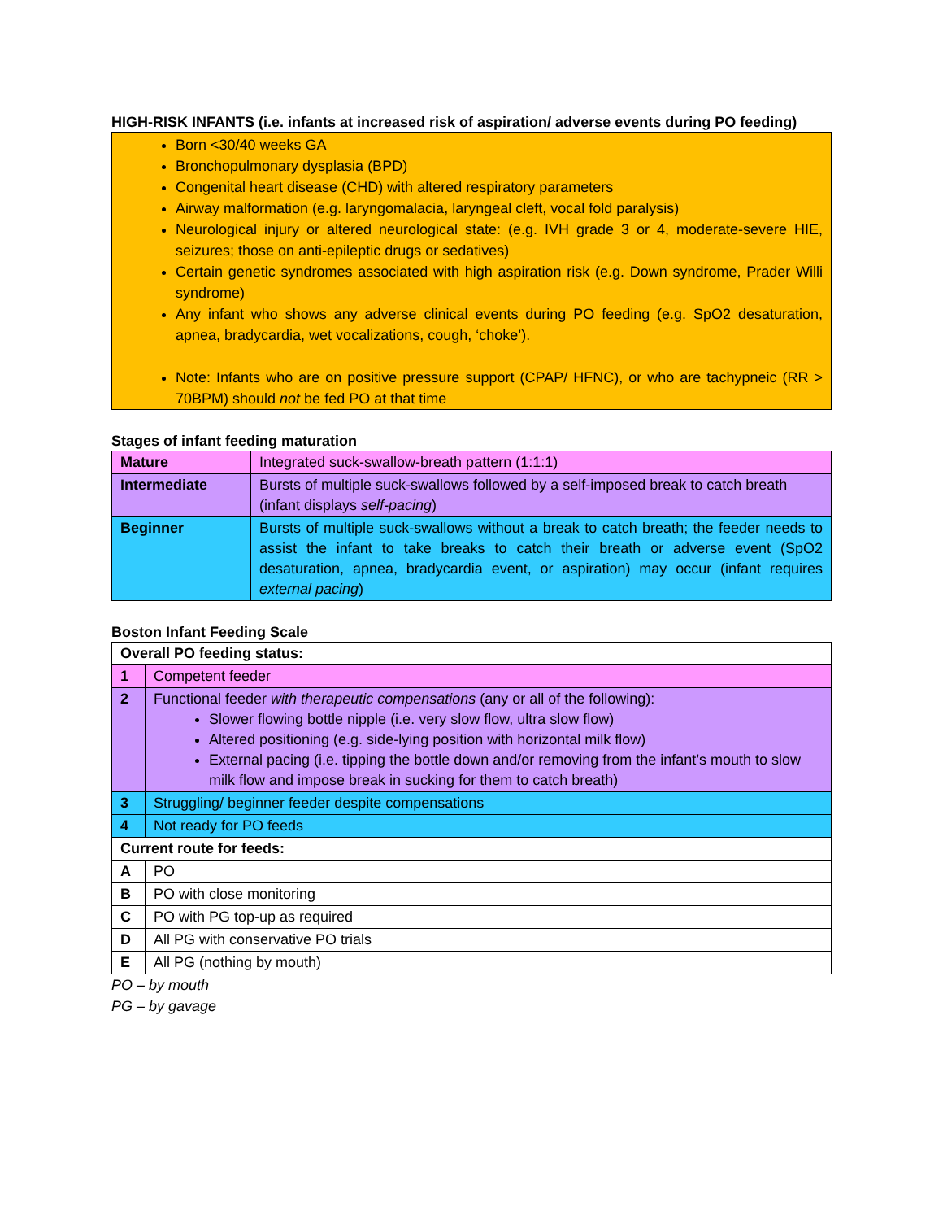HIGH-RISK INFANTS (i.e. infants at increased risk of aspiration/ adverse events during PO feeding)
Born <30/40 weeks GA
Bronchopulmonary dysplasia (BPD)
Congenital heart disease (CHD) with altered respiratory parameters
Airway malformation (e.g. laryngomalacia, laryngeal cleft, vocal fold paralysis)
Neurological injury or altered neurological state: (e.g. IVH grade 3 or 4, moderate-severe HIE, seizures; those on anti-epileptic drugs or sedatives)
Certain genetic syndromes associated with high aspiration risk (e.g. Down syndrome, Prader Willi syndrome)
Any infant who shows any adverse clinical events during PO feeding (e.g. SpO2 desaturation, apnea, bradycardia, wet vocalizations, cough, ‘choke’).
Note: Infants who are on positive pressure support (CPAP/ HFNC), or who are tachypneic (RR > 70BPM) should not be fed PO at that time
Stages of infant feeding maturation
| Mature | Integrated suck-swallow-breath pattern (1:1:1) |
| Intermediate | Bursts of multiple suck-swallows followed by a self-imposed break to catch breath (infant displays self-pacing ) |
| Beginner | Bursts of multiple suck-swallows without a break to catch breath; the feeder needs to assist the infant to take breaks to catch their breath or adverse event (SpO2 desaturation, apnea, bradycardia event, or aspiration) may occur (infant requires external pacing ) |
Boston Infant Feeding Scale
| Overall PO feeding status: | |
| 1 | Competent feeder |
| 2 | Functional feeder with therapeutic compensations (any or all of the following): Slower flowing bottle nipple (i.e. very slow flow, ultra slow flow) Altered positioning (e.g. side-lying position with horizontal milk flow) External pacing (i.e. tipping the bottle down and/or removing from the infant’s mouth to slow milk flow and impose break in sucking for them to catch breath) |
| 3 | Struggling/ beginner feeder despite compensations |
| 4 | Not ready for PO feeds |
| Current route for feeds: | |
| A | PO |
| B | PO with close monitoring |
| C | PO with PG top-up as required |
| D | All PG with conservative PO trials |
| E | All PG (nothing by mouth) |
PO – by mouth
PG – by gavage